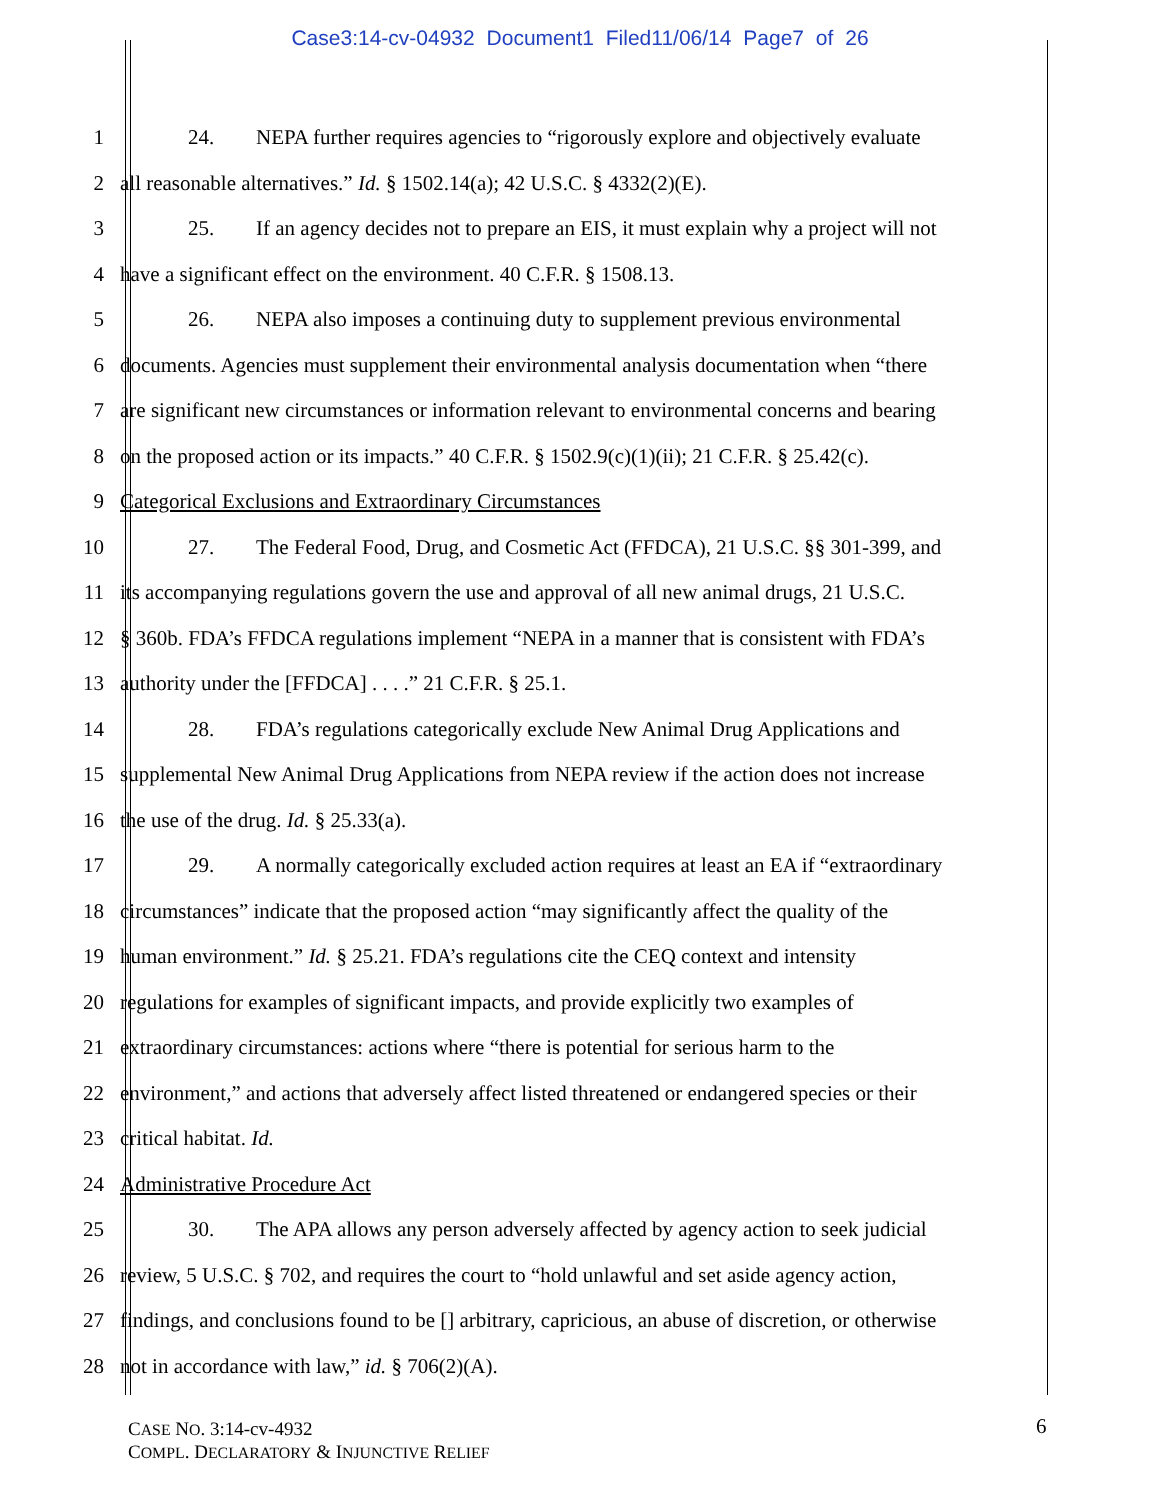Case3:14-cv-04932 Document1 Filed11/06/14 Page7 of 26
1
24. NEPA further requires agencies to “rigorously explore and objectively evaluate
2
all reasonable alternatives.” Id. § 1502.14(a); 42 U.S.C. § 4332(2)(E).
3
25. If an agency decides not to prepare an EIS, it must explain why a project will not
4
have a significant effect on the environment. 40 C.F.R. § 1508.13.
5
26. NEPA also imposes a continuing duty to supplement previous environmental
6
documents. Agencies must supplement their environmental analysis documentation when “there
7
are significant new circumstances or information relevant to environmental concerns and bearing
8
on the proposed action or its impacts.” 40 C.F.R. § 1502.9(c)(1)(ii); 21 C.F.R. § 25.42(c).
9
Categorical Exclusions and Extraordinary Circumstances
10
27. The Federal Food, Drug, and Cosmetic Act (FFDCA), 21 U.S.C. §§ 301-399, and
11
its accompanying regulations govern the use and approval of all new animal drugs, 21 U.S.C.
12
§ 360b. FDA’s FFDCA regulations implement “NEPA in a manner that is consistent with FDA’s
13
authority under the [FFDCA] . . . .” 21 C.F.R. § 25.1.
14
28. FDA’s regulations categorically exclude New Animal Drug Applications and
15
supplemental New Animal Drug Applications from NEPA review if the action does not increase
16
the use of the drug. Id. § 25.33(a).
17
29. A normally categorically excluded action requires at least an EA if “extraordinary
18
circumstances” indicate that the proposed action “may significantly affect the quality of the
19
human environment.” Id. § 25.21. FDA’s regulations cite the CEQ context and intensity
20
regulations for examples of significant impacts, and provide explicitly two examples of
21
extraordinary circumstances: actions where “there is potential for serious harm to the
22
environment,” and actions that adversely affect listed threatened or endangered species or their
23 critical habitat. Id.
24 Administrative Procedure Act
25
30. The APA allows any person adversely affected by agency action to seek judicial
26
review, 5 U.S.C. § 702, and requires the court to “hold unlawful and set aside agency action,
27
findings, and conclusions found to be [] arbitrary, capricious, an abuse of discretion, or otherwise
28
not in accordance with law,” id. § 706(2)(A).
CASE NO. 3:14-cv-4932
COMPL. DECLARATORY & INJUNCTIVE RELIEF
6